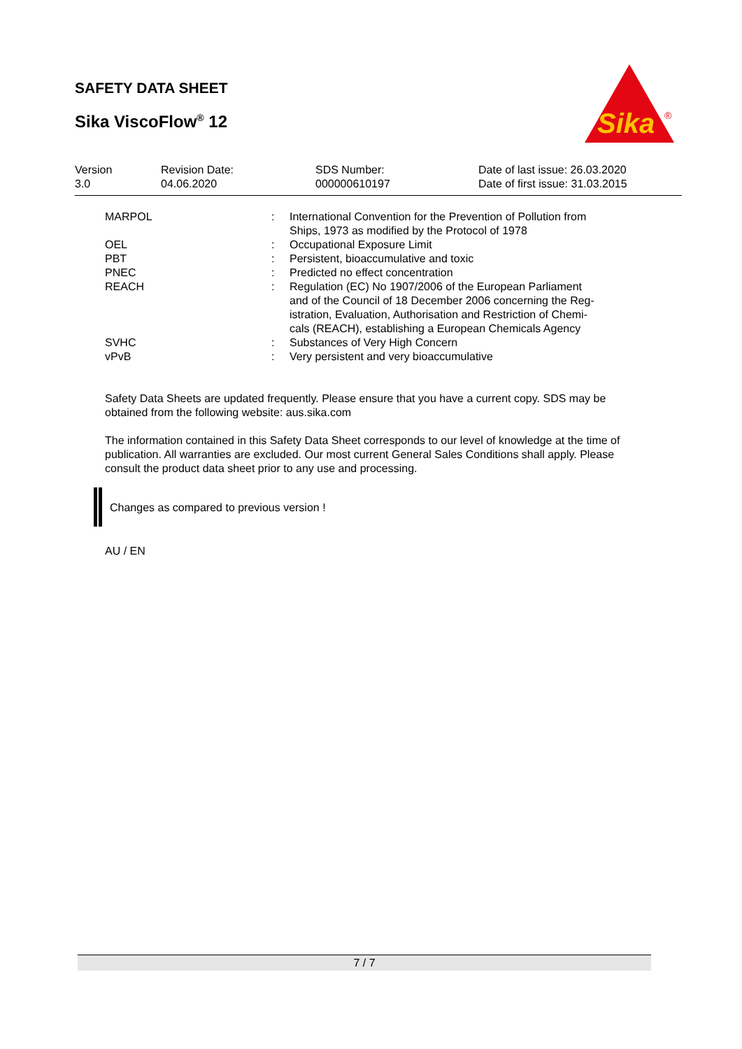SAFETY DATA SHEET
Sika ViscoFlow<sup>®</sup> 12
Sika
®
| Version 3.0 | Revision Date: 04.06.2020 | SDS Number: 000000610197 | Date of last issue: 26.03.2020 Date of first issue: 31.03.2015 |
| MARPOL | : | International Convention for the Prevention of Pollution from Ships, 1973 as modified by the Protocol of 1978 |
| OEL | : | Occupational Exposure Limit |
| PBT | : | Persistent, bioaccumulative and toxic |
| PNEC | : | Predicted no effect concentration |
| REACH | : | Regulation (EC) No 1907/2006 of the European Parliament and of the Council of 18 December 2006 concerning the Reg- istration, Evaluation, Authorisation and Restriction of Chemi- cals (REACH), establishing a European Chemicals Agency |
| SVHC | : | Substances of Very High Concern |
| vPvB | : | Very persistent and very bioaccumulative |
Safety Data Sheets are updated frequently. Please ensure that you have a current copy. SDS may be obtained from the following website: aus.sika.com
The information contained in this Safety Data Sheet corresponds to our level of knowledge at the time of publication. All warranties are excluded. Our most current General Sales Conditions shall apply. Please consult the product data sheet prior to any use and processing.
Changes as compared to previous version !
AU / EN
7 / 7